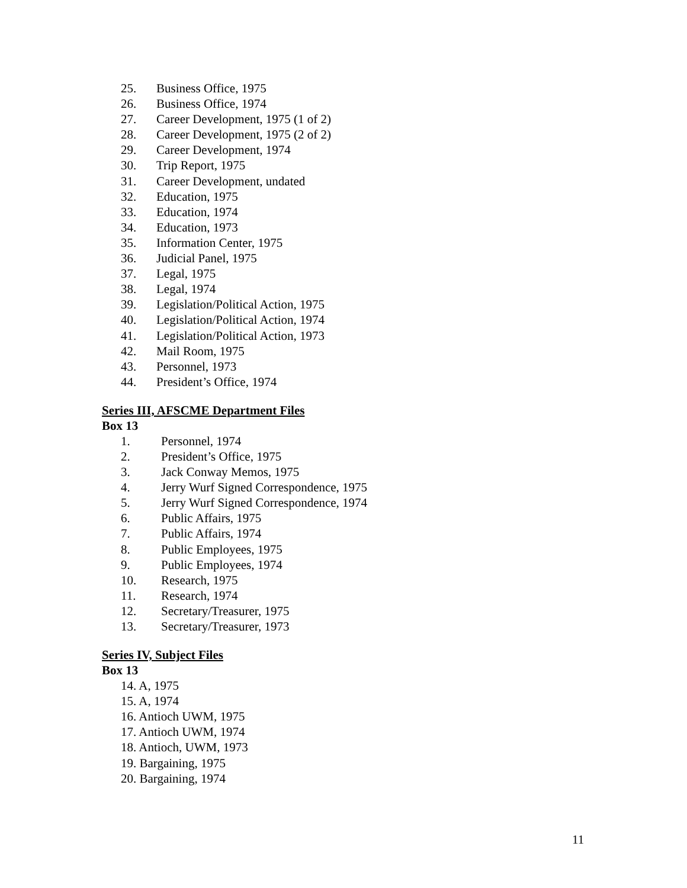25. Business Office, 1975
26. Business Office, 1974
27. Career Development, 1975 (1 of 2)
28. Career Development, 1975 (2 of 2)
29. Career Development, 1974
30. Trip Report, 1975
31. Career Development, undated
32. Education, 1975
33. Education, 1974
34. Education, 1973
35. Information Center, 1975
36. Judicial Panel, 1975
37. Legal, 1975
38. Legal, 1974
39. Legislation/Political Action, 1975
40. Legislation/Political Action, 1974
41. Legislation/Political Action, 1973
42. Mail Room, 1975
43. Personnel, 1973
44. President’s Office, 1974
Series III, AFSCME Department Files
Box 13
1. Personnel, 1974
2. President’s Office, 1975
3. Jack Conway Memos, 1975
4. Jerry Wurf Signed Correspondence, 1975
5. Jerry Wurf Signed Correspondence, 1974
6. Public Affairs, 1975
7. Public Affairs, 1974
8. Public Employees, 1975
9. Public Employees, 1974
10. Research, 1975
11. Research, 1974
12. Secretary/Treasurer, 1975
13. Secretary/Treasurer, 1973
Series IV, Subject Files
Box 13
14. A, 1975
15. A, 1974
16. Antioch UWM, 1975
17. Antioch UWM, 1974
18. Antioch, UWM, 1973
19. Bargaining, 1975
20. Bargaining, 1974
11